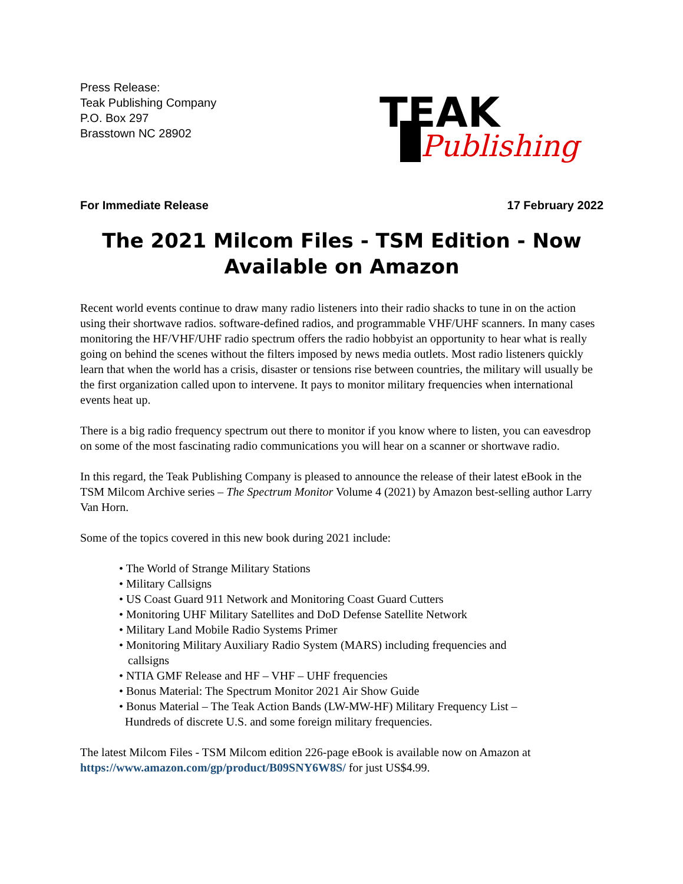Press Release:
Teak Publishing Company
P.O. Box 297
Brasstown NC 28902
TEAK
Publishing
For Immediate Release 17 February 2022
The 2021 Milcom Files - TSM Edition - Now Available on Amazon
Recent world events continue to draw many radio listeners into their radio shacks to tune in on the action using their shortwave radios. software-defined radios, and programmable VHF/UHF scanners. In many cases monitoring the HF/VHF/UHF radio spectrum offers the radio hobbyist an opportunity to hear what is really going on behind the scenes without the filters imposed by news media outlets. Most radio listeners quickly learn that when the world has a crisis, disaster or tensions rise between countries, the military will usually be the first organization called upon to intervene. It pays to monitor military frequencies when international events heat up.
There is a big radio frequency spectrum out there to monitor if you know where to listen, you can eavesdrop on some of the most fascinating radio communications you will hear on a scanner or shortwave radio.
In this regard, the Teak Publishing Company is pleased to announce the release of their latest eBook in the TSM Milcom Archive series – The Spectrum Monitor Volume 4 (2021) by Amazon best-selling author Larry Van Horn.
Some of the topics covered in this new book during 2021 include:
• The World of Strange Military Stations
• Military Callsigns
• US Coast Guard 911 Network and Monitoring Coast Guard Cutters
• Monitoring UHF Military Satellites and DoD Defense Satellite Network
• Military Land Mobile Radio Systems Primer
• Monitoring Military Auxiliary Radio System (MARS) including frequencies and
callsigns
• NTIA GMF Release and HF – VHF – UHF frequencies
• Bonus Material: The Spectrum Monitor 2021 Air Show Guide
• Bonus Material – The Teak Action Bands (LW-MW-HF) Military Frequency List –
Hundreds of discrete U.S. and some foreign military frequencies.
The latest Milcom Files - TSM Milcom edition 226-page eBook is available now on Amazon at https://www.amazon.com/gp/product/B09SNY6W8S/ for just US$4.99.